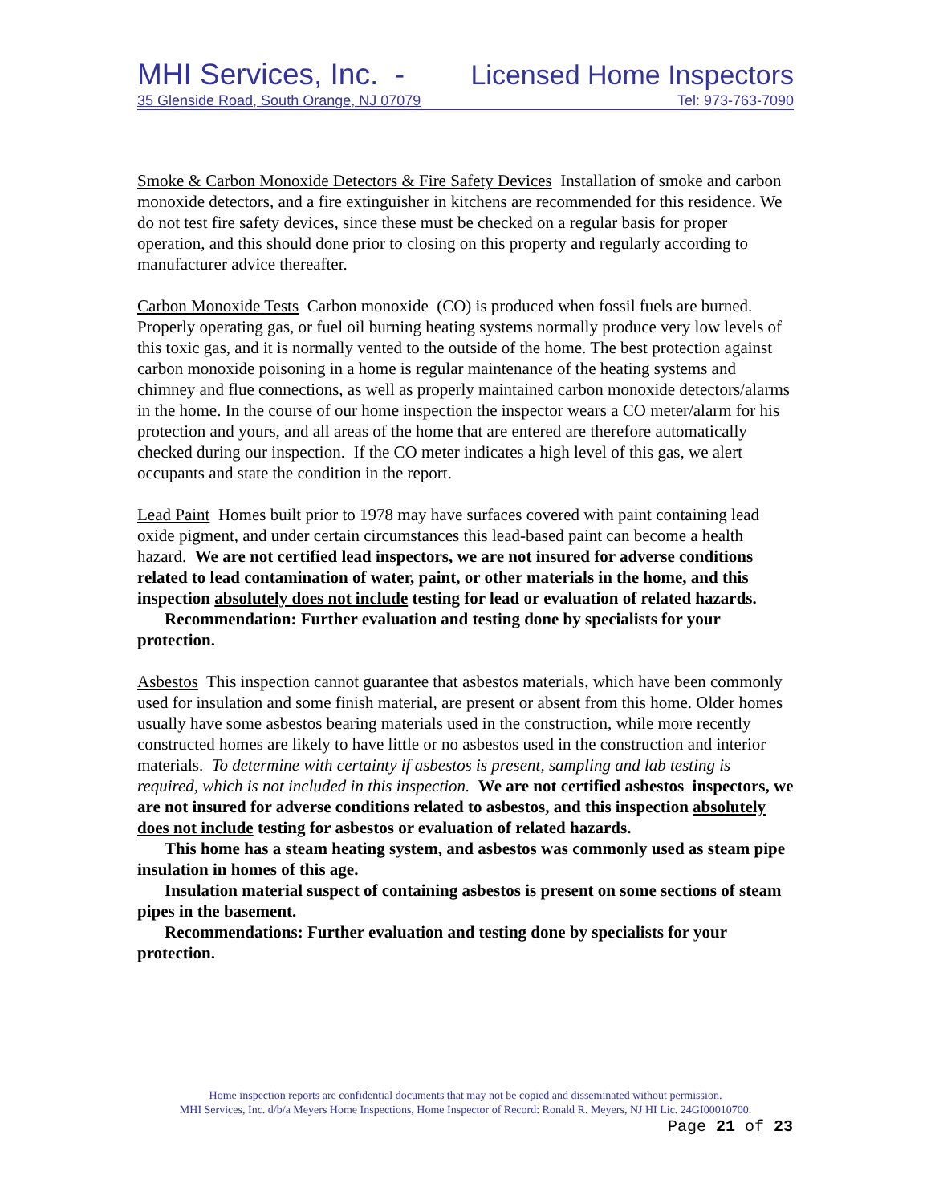MHI Services, Inc. - Licensed Home Inspectors
35 Glenside Road, South Orange, NJ 07079 Tel: 973-763-7090
Smoke & Carbon Monoxide Detectors & Fire Safety Devices Installation of smoke and carbon monoxide detectors, and a fire extinguisher in kitchens are recommended for this residence. We do not test fire safety devices, since these must be checked on a regular basis for proper operation, and this should done prior to closing on this property and regularly according to manufacturer advice thereafter.
Carbon Monoxide Tests Carbon monoxide (CO) is produced when fossil fuels are burned. Properly operating gas, or fuel oil burning heating systems normally produce very low levels of this toxic gas, and it is normally vented to the outside of the home. The best protection against carbon monoxide poisoning in a home is regular maintenance of the heating systems and chimney and flue connections, as well as properly maintained carbon monoxide detectors/alarms in the home. In the course of our home inspection the inspector wears a CO meter/alarm for his protection and yours, and all areas of the home that are entered are therefore automatically checked during our inspection. If the CO meter indicates a high level of this gas, we alert occupants and state the condition in the report.
Lead Paint Homes built prior to 1978 may have surfaces covered with paint containing lead oxide pigment, and under certain circumstances this lead-based paint can become a health hazard. We are not certified lead inspectors, we are not insured for adverse conditions related to lead contamination of water, paint, or other materials in the home, and this inspection absolutely does not include testing for lead or evaluation of related hazards.
Recommendation: Further evaluation and testing done by specialists for your protection.
Asbestos This inspection cannot guarantee that asbestos materials, which have been commonly used for insulation and some finish material, are present or absent from this home. Older homes usually have some asbestos bearing materials used in the construction, while more recently constructed homes are likely to have little or no asbestos used in the construction and interior materials. To determine with certainty if asbestos is present, sampling and lab testing is required, which is not included in this inspection. We are not certified asbestos inspectors, we are not insured for adverse conditions related to asbestos, and this inspection absolutely does not include testing for asbestos or evaluation of related hazards.
This home has a steam heating system, and asbestos was commonly used as steam pipe insulation in homes of this age.
Insulation material suspect of containing asbestos is present on some sections of steam pipes in the basement.
Recommendations: Further evaluation and testing done by specialists for your protection.
Home inspection reports are confidential documents that may not be copied and disseminated without permission.
MHI Services, Inc. d/b/a Meyers Home Inspections, Home Inspector of Record: Ronald R. Meyers, NJ HI Lic. 24GI00010700.
Page 21 of 23